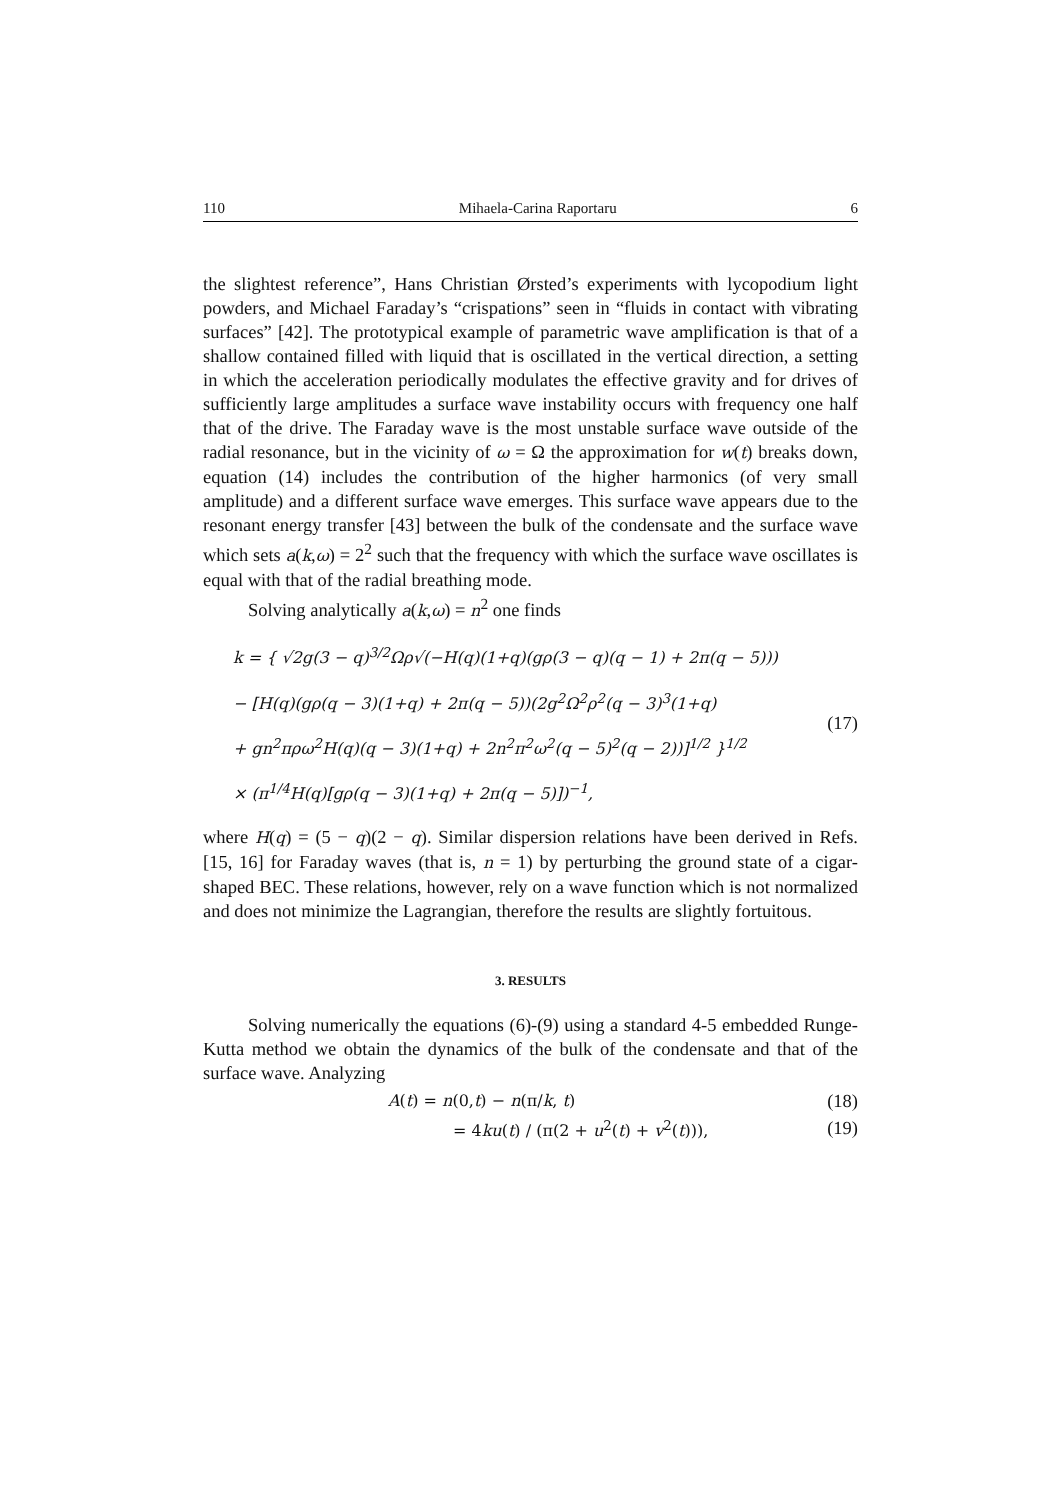110 Mihaela-Carina Raportaru 6
the slightest reference”, Hans Christian Ørsted’s experiments with lycopodium light powders, and Michael Faraday’s “crispations” seen in “fluids in contact with vibrating surfaces” [42]. The prototypical example of parametric wave amplification is that of a shallow contained filled with liquid that is oscillated in the vertical direction, a setting in which the acceleration periodically modulates the effective gravity and for drives of sufficiently large amplitudes a surface wave instability occurs with frequency one half that of the drive. The Faraday wave is the most unstable surface wave outside of the radial resonance, but in the vicinity of ω = Ω the approximation for w(t) breaks down, equation (14) includes the contribution of the higher harmonics (of very small amplitude) and a different surface wave emerges. This surface wave appears due to the resonant energy transfer [43] between the bulk of the condensate and the surface wave which sets a(k,ω) = 2<sup>2</sup> such that the frequency with which the surface wave oscillates is equal with that of the radial breathing mode.
Solving analytically a(k,ω) = n<sup>2</sup> one finds
k = { √2g(3 − q)<sup>3/2</sup>Ωρ√(−H(q)(1+q)(gρ(3 − q)(q − 1) + 2π(q − 5)))
− [H(q)(gρ(q − 3)(1+q) + 2π(q − 5))(2g<sup>2</sup>Ω<sup>2</sup>ρ<sup>2</sup>(q − 3)<sup>3</sup>(1+q)
+ gn<sup>2</sup>πρω<sup>2</sup>H(q)(q − 3)(1+q) + 2n<sup>2</sup>π<sup>2</sup>ω<sup>2</sup>(q − 5)<sup>2</sup>(q − 2))]<sup>1/2</sup> }<sup>1/2</sup>
× (π<sup>1/4</sup>H(q)[gρ(q − 3)(1+q) + 2π(q − 5)])<sup>−1</sup>,
(17)
where H(q) = (5 − q)(2 − q). Similar dispersion relations have been derived in Refs. [15, 16] for Faraday waves (that is, n = 1) by perturbing the ground state of a cigar-shaped BEC. These relations, however, rely on a wave function which is not normalized and does not minimize the Lagrangian, therefore the results are slightly fortuitous.
3. RESULTS
Solving numerically the equations (6)-(9) using a standard 4-5 embedded Runge-Kutta method we obtain the dynamics of the bulk of the condensate and that of the surface wave. Analyzing
A(t) = n(0,t) − n(π/k, t) (18)
= 4ku(t) / (π(2 + u<sup>2</sup>(t) + v<sup>2</sup>(t))), (19)